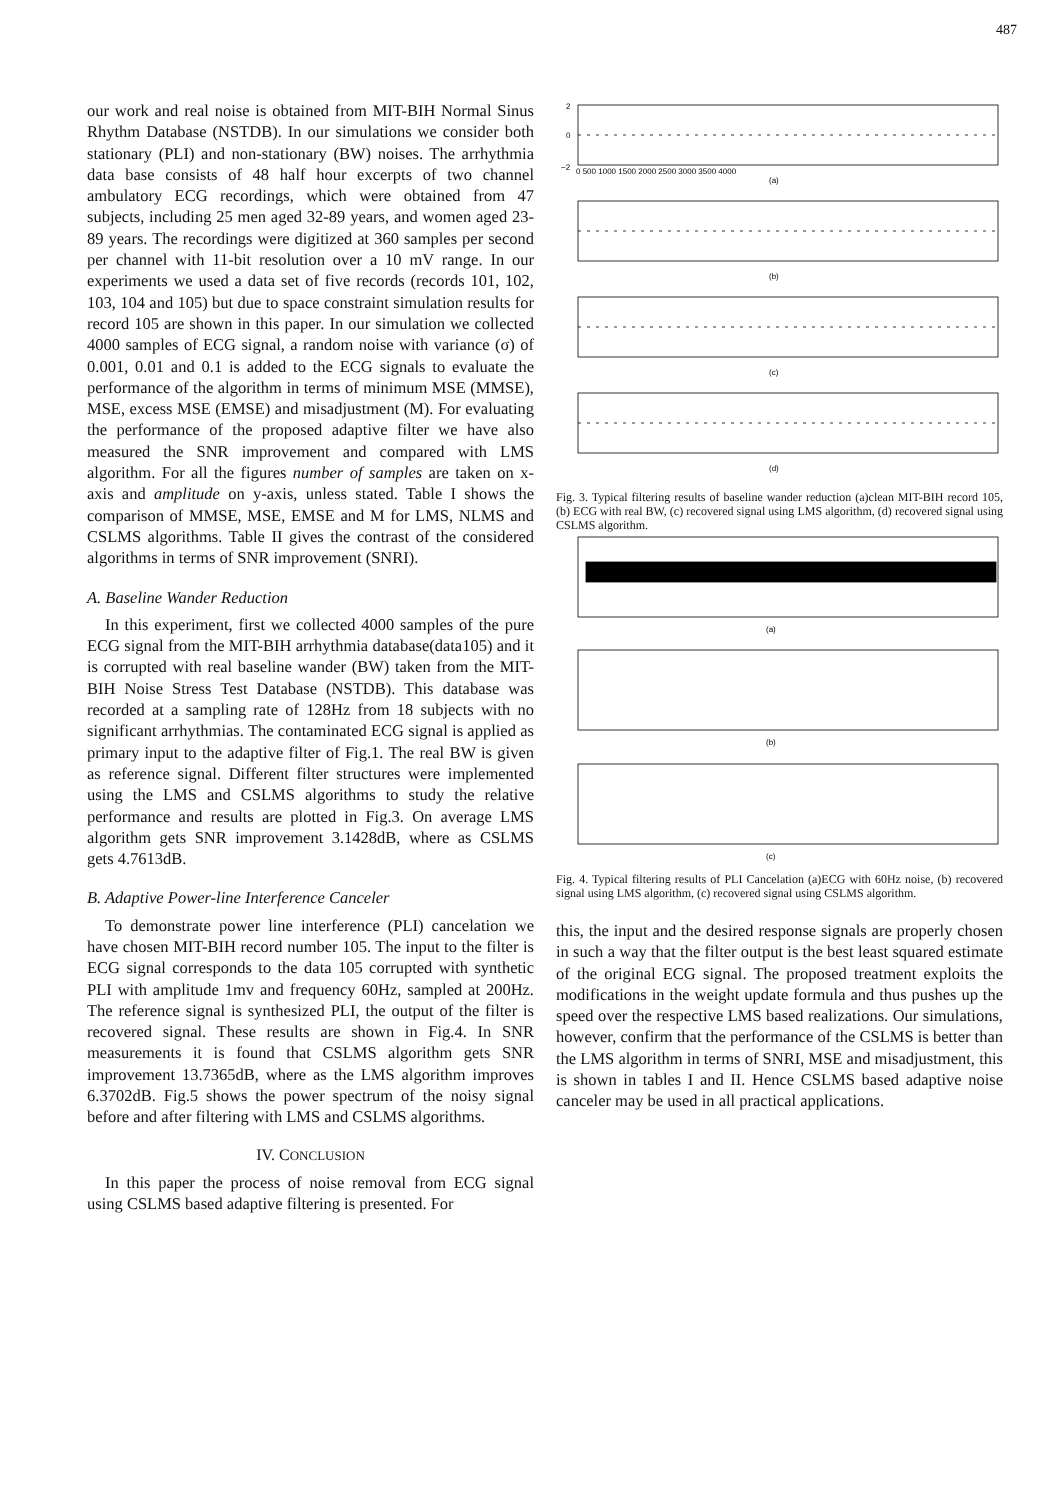487
our work and real noise is obtained from MIT-BIH Normal Sinus Rhythm Database (NSTDB). In our simulations we consider both stationary (PLI) and non-stationary (BW) noises. The arrhythmia data base consists of 48 half hour excerpts of two channel ambulatory ECG recordings, which were obtained from 47 subjects, including 25 men aged 32-89 years, and women aged 23-89 years. The recordings were digitized at 360 samples per second per channel with 11-bit resolution over a 10 mV range. In our experiments we used a data set of five records (records 101, 102, 103, 104 and 105) but due to space constraint simulation results for record 105 are shown in this paper. In our simulation we collected 4000 samples of ECG signal, a random noise with variance (σ) of 0.001, 0.01 and 0.1 is added to the ECG signals to evaluate the performance of the algorithm in terms of minimum MSE (MMSE), MSE, excess MSE (EMSE) and misadjustment (M). For evaluating the performance of the proposed adaptive filter we have also measured the SNR improvement and compared with LMS algorithm. For all the figures number of samples are taken on x-axis and amplitude on y-axis, unless stated. Table I shows the comparison of MMSE, MSE, EMSE and M for LMS, NLMS and CSLMS algorithms. Table II gives the contrast of the considered algorithms in terms of SNR improvement (SNRI).
A. Baseline Wander Reduction
In this experiment, first we collected 4000 samples of the pure ECG signal from the MIT-BIH arrhythmia database(data105) and it is corrupted with real baseline wander (BW) taken from the MIT-BIH Noise Stress Test Database (NSTDB). This database was recorded at a sampling rate of 128Hz from 18 subjects with no significant arrhythmias. The contaminated ECG signal is applied as primary input to the adaptive filter of Fig.1. The real BW is given as reference signal. Different filter structures were implemented using the LMS and CSLMS algorithms to study the relative performance and results are plotted in Fig.3. On average LMS algorithm gets SNR improvement 3.1428dB, where as CSLMS gets 4.7613dB.
B. Adaptive Power-line Interference Canceler
To demonstrate power line interference (PLI) cancelation we have chosen MIT-BIH record number 105. The input to the filter is ECG signal corresponds to the data 105 corrupted with synthetic PLI with amplitude 1mv and frequency 60Hz, sampled at 200Hz. The reference signal is synthesized PLI, the output of the filter is recovered signal. These results are shown in Fig.4. In SNR measurements it is found that CSLMS algorithm gets SNR improvement 13.7365dB, where as the LMS algorithm improves 6.3702dB. Fig.5 shows the power spectrum of the noisy signal before and after filtering with LMS and CSLMS algorithms.
IV. CONCLUSION
In this paper the process of noise removal from ECG signal using CSLMS based adaptive filtering is presented. For
−2
0
2
(a)
(b)
(c)
(d)
0 500 1000 1500 2000 2500 3000 3500 4000
Fig. 3. Typical filtering results of baseline wander reduction (a)clean MIT-BIH record 105, (b) ECG with real BW, (c) recovered signal using LMS algorithm, (d) recovered signal using CSLMS algorithm.
(a)
(b)
(c)
Fig. 4. Typical filtering results of PLI Cancelation (a)ECG with 60Hz noise, (b) recovered signal using LMS algorithm, (c) recovered signal using CSLMS algorithm.
this, the input and the desired response signals are properly chosen in such a way that the filter output is the best least squared estimate of the original ECG signal. The proposed treatment exploits the modifications in the weight update formula and thus pushes up the speed over the respective LMS based realizations. Our simulations, however, confirm that the performance of the CSLMS is better than the LMS algorithm in terms of SNRI, MSE and misadjustment, this is shown in tables I and II. Hence CSLMS based adaptive noise canceler may be used in all practical applications.